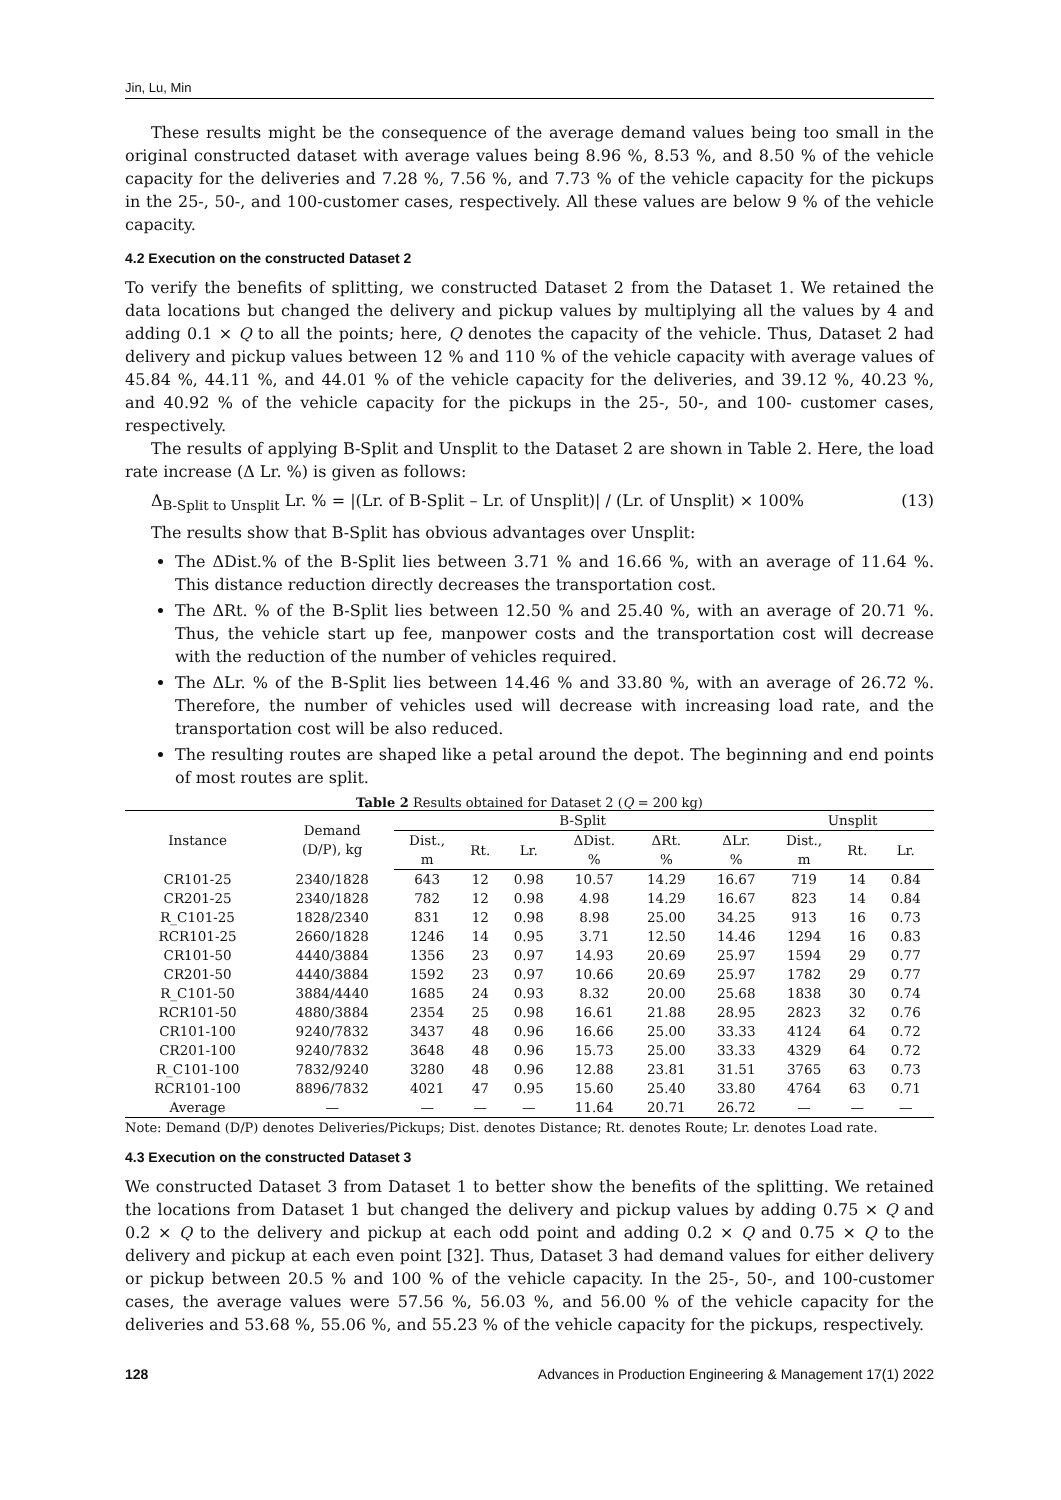Jin, Lu, Min
These results might be the consequence of the average demand values being too small in the original constructed dataset with average values being 8.96 %, 8.53 %, and 8.50 % of the vehicle capacity for the deliveries and 7.28 %, 7.56 %, and 7.73 % of the vehicle capacity for the pickups in the 25-, 50-, and 100-customer cases, respectively. All these values are below 9 % of the vehicle capacity.
4.2 Execution on the constructed Dataset 2
To verify the benefits of splitting, we constructed Dataset 2 from the Dataset 1. We retained the data locations but changed the delivery and pickup values by multiplying all the values by 4 and adding 0.1 × Q to all the points; here, Q denotes the capacity of the vehicle. Thus, Dataset 2 had delivery and pickup values between 12 % and 110 % of the vehicle capacity with average values of 45.84 %, 44.11 %, and 44.01 % of the vehicle capacity for the deliveries, and 39.12 %, 40.23 %, and 40.92 % of the vehicle capacity for the pickups in the 25-, 50-, and 100- customer cases, respectively.
The results of applying B-Split and Unsplit to the Dataset 2 are shown in Table 2. Here, the load rate increase (Δ Lr. %) is given as follows:
Δ<sub>B-Split to Unsplit</sub> Lr. % = |(Lr. of B-Split – Lr. of Unsplit)| / (Lr. of Unsplit) × 100% (13)
The results show that B-Split has obvious advantages over Unsplit:
The ΔDist.% of the B-Split lies between 3.71 % and 16.66 %, with an average of 11.64 %. This distance reduction directly decreases the transportation cost.
The ΔRt. % of the B-Split lies between 12.50 % and 25.40 %, with an average of 20.71 %. Thus, the vehicle start up fee, manpower costs and the transportation cost will decrease with the reduction of the number of vehicles required.
The ΔLr. % of the B-Split lies between 14.46 % and 33.80 %, with an average of 26.72 %. Therefore, the number of vehicles used will decrease with increasing load rate, and the transportation cost will be also reduced.
The resulting routes are shaped like a petal around the depot. The beginning and end points of most routes are split.
Table 2 Results obtained for Dataset 2 (Q = 200 kg)
| Instance | Demand (D/P), kg | B-Split | | | | | | Unsplit | | |
| --- | --- | --- | --- | --- | --- | --- | --- | --- | --- | --- |
| | | Dist., m | Rt. | Lr. | ΔDist. % | ΔRt. % | ΔLr. % | Dist., m | Rt. | Lr. |
| CR101-25 | 2340/1828 | 643 | 12 | 0.98 | 10.57 | 14.29 | 16.67 | 719 | 14 | 0.84 |
| CR201-25 | 2340/1828 | 782 | 12 | 0.98 | 4.98 | 14.29 | 16.67 | 823 | 14 | 0.84 |
| R_C101-25 | 1828/2340 | 831 | 12 | 0.98 | 8.98 | 25.00 | 34.25 | 913 | 16 | 0.73 |
| RCR101-25 | 2660/1828 | 1246 | 14 | 0.95 | 3.71 | 12.50 | 14.46 | 1294 | 16 | 0.83 |
| CR101-50 | 4440/3884 | 1356 | 23 | 0.97 | 14.93 | 20.69 | 25.97 | 1594 | 29 | 0.77 |
| CR201-50 | 4440/3884 | 1592 | 23 | 0.97 | 10.66 | 20.69 | 25.97 | 1782 | 29 | 0.77 |
| R_C101-50 | 3884/4440 | 1685 | 24 | 0.93 | 8.32 | 20.00 | 25.68 | 1838 | 30 | 0.74 |
| RCR101-50 | 4880/3884 | 2354 | 25 | 0.98 | 16.61 | 21.88 | 28.95 | 2823 | 32 | 0.76 |
| CR101-100 | 9240/7832 | 3437 | 48 | 0.96 | 16.66 | 25.00 | 33.33 | 4124 | 64 | 0.72 |
| CR201-100 | 9240/7832 | 3648 | 48 | 0.96 | 15.73 | 25.00 | 33.33 | 4329 | 64 | 0.72 |
| R_C101-100 | 7832/9240 | 3280 | 48 | 0.96 | 12.88 | 23.81 | 31.51 | 3765 | 63 | 0.73 |
| RCR101-100 | 8896/7832 | 4021 | 47 | 0.95 | 15.60 | 25.40 | 33.80 | 4764 | 63 | 0.71 |
| Average | — | — | — | — | 11.64 | 20.71 | 26.72 | — | — | — |
Note: Demand (D/P) denotes Deliveries/Pickups; Dist. denotes Distance; Rt. denotes Route; Lr. denotes Load rate.
4.3 Execution on the constructed Dataset 3
We constructed Dataset 3 from Dataset 1 to better show the benefits of the splitting. We retained the locations from Dataset 1 but changed the delivery and pickup values by adding 0.75 × Q and 0.2 × Q to the delivery and pickup at each odd point and adding 0.2 × Q and 0.75 × Q to the delivery and pickup at each even point [32]. Thus, Dataset 3 had demand values for either delivery or pickup between 20.5 % and 100 % of the vehicle capacity. In the 25-, 50-, and 100-customer cases, the average values were 57.56 %, 56.03 %, and 56.00 % of the vehicle capacity for the deliveries and 53.68 %, 55.06 %, and 55.23 % of the vehicle capacity for the pickups, respectively.
128 Advances in Production Engineering & Management 17(1) 2022